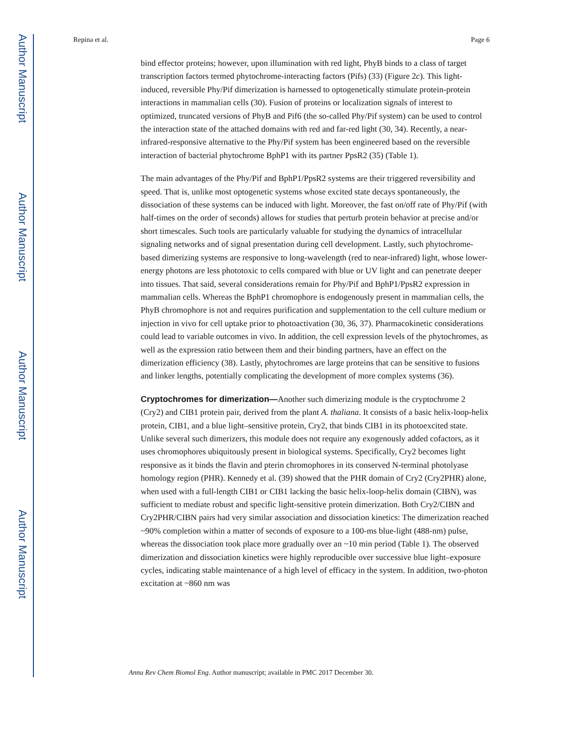Author Manuscript
Author Manuscript
Author Manuscript
Author Manuscript
Repina et al. Page 6
bind effector proteins; however, upon illumination with red light, PhyB binds to a class of target transcription factors termed phytochrome-interacting factors (Pifs) (33) (Figure 2c). This light-induced, reversible Phy/Pif dimerization is harnessed to optogenetically stimulate protein-protein interactions in mammalian cells (30). Fusion of proteins or localization signals of interest to optimized, truncated versions of PhyB and Pif6 (the so-called Phy/Pif system) can be used to control the interaction state of the attached domains with red and far-red light (30, 34). Recently, a near-infrared-responsive alternative to the Phy/Pif system has been engineered based on the reversible interaction of bacterial phytochrome BphP1 with its partner PpsR2 (35) (Table 1).
The main advantages of the Phy/Pif and BphP1/PpsR2 systems are their triggered reversibility and speed. That is, unlike most optogenetic systems whose excited state decays spontaneously, the dissociation of these systems can be induced with light. Moreover, the fast on/off rate of Phy/Pif (with half-times on the order of seconds) allows for studies that perturb protein behavior at precise and/or short timescales. Such tools are particularly valuable for studying the dynamics of intracellular signaling networks and of signal presentation during cell development. Lastly, such phytochrome-based dimerizing systems are responsive to long-wavelength (red to near-infrared) light, whose lower-energy photons are less phototoxic to cells compared with blue or UV light and can penetrate deeper into tissues. That said, several considerations remain for Phy/Pif and BphP1/PpsR2 expression in mammalian cells. Whereas the BphP1 chromophore is endogenously present in mammalian cells, the PhyB chromophore is not and requires purification and supplementation to the cell culture medium or injection in vivo for cell uptake prior to photoactivation (30, 36, 37). Pharmacokinetic considerations could lead to variable outcomes in vivo. In addition, the cell expression levels of the phytochromes, as well as the expression ratio between them and their binding partners, have an effect on the dimerization efficiency (38). Lastly, phytochromes are large proteins that can be sensitive to fusions and linker lengths, potentially complicating the development of more complex systems (36).
Cryptochromes for dimerization—Another such dimerizing module is the cryptochrome 2 (Cry2) and CIB1 protein pair, derived from the plant A. thaliana. It consists of a basic helix-loop-helix protein, CIB1, and a blue light–sensitive protein, Cry2, that binds CIB1 in its photoexcited state. Unlike several such dimerizers, this module does not require any exogenously added cofactors, as it uses chromophores ubiquitously present in biological systems. Specifically, Cry2 becomes light responsive as it binds the flavin and pterin chromophores in its conserved N-terminal photolyase homology region (PHR). Kennedy et al. (39) showed that the PHR domain of Cry2 (Cry2PHR) alone, when used with a full-length CIB1 or CIB1 lacking the basic helix-loop-helix domain (CIBN), was sufficient to mediate robust and specific light-sensitive protein dimerization. Both Cry2/CIBN and Cry2PHR/CIBN pairs had very similar association and dissociation kinetics: The dimerization reached ~90% completion within a matter of seconds of exposure to a 100-ms blue-light (488-nm) pulse, whereas the dissociation took place more gradually over an ~10 min period (Table 1). The observed dimerization and dissociation kinetics were highly reproducible over successive blue light–exposure cycles, indicating stable maintenance of a high level of efficacy in the system. In addition, two-photon excitation at ~860 nm was
Annu Rev Chem Biomol Eng. Author manuscript; available in PMC 2017 December 30.